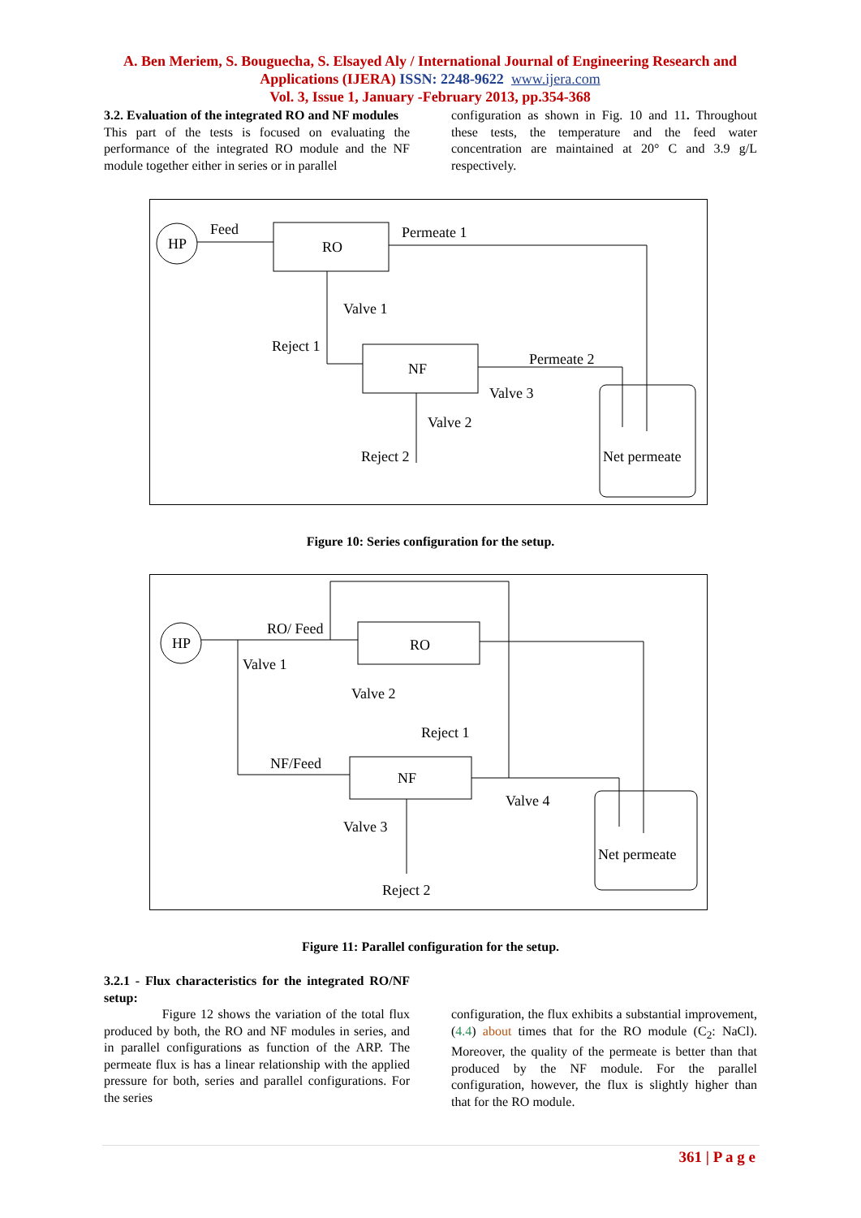A. Ben Meriem, S. Bouguecha, S. Elsayed Aly / International Journal of Engineering Research and Applications (IJERA) ISSN: 2248-9622 www.ijera.com
Vol. 3, Issue 1, January -February 2013, pp.354-368
3.2. Evaluation of the integrated RO and NF modules
This part of the tests is focused on evaluating the performance of the integrated RO module and the NF module together either in series or in parallel
configuration as shown in Fig. 10 and 11. Throughout these tests, the temperature and the feed water concentration are maintained at 20° C and 3.9 g/L respectively.
HP
RO
Feed
Permeate 1
Valve 1
Reject 1
NF
Permeate 2
Valve 3
Valve 2
Reject 2
Net permeate
Figure 10: Series configuration for the setup.
HP
RO/ Feed
Valve 1
RO
Valve 2
Reject 1
NF/Feed
NF
Valve 4
Valve 3
Reject 2
Net permeate
Figure 11: Parallel configuration for the setup.
3.2.1 - Flux characteristics for the integrated RO/NF setup:
Figure 12 shows the variation of the total flux produced by both, the RO and NF modules in series, and in parallel configurations as function of the ARP. The permeate flux is has a linear relationship with the applied pressure for both, series and parallel configurations. For the series
configuration, the flux exhibits a substantial improvement, (4.4) about times that for the RO module (C<sub>2</sub>: NaCl). Moreover, the quality of the permeate is better than that produced by the NF module. For the parallel configuration, however, the flux is slightly higher than that for the RO module.
361 | P a g e